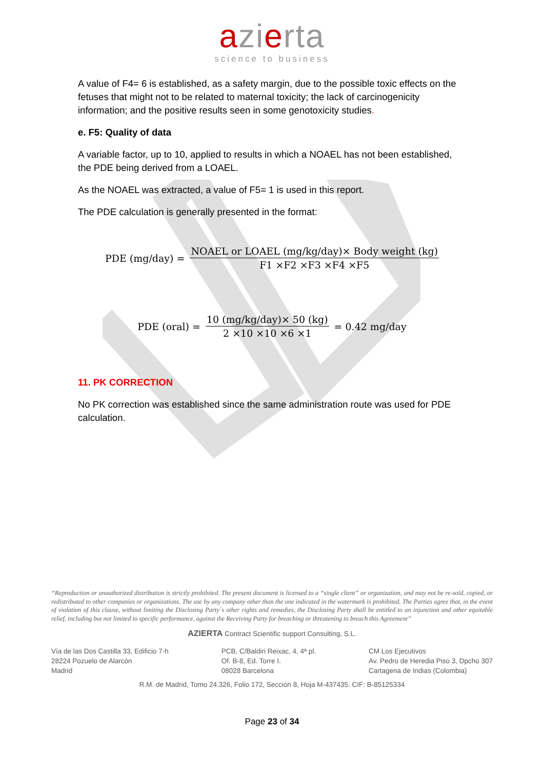azierta
science to business
A value of F4= 6 is established, as a safety margin, due to the possible toxic effects on the fetuses that might not to be related to maternal toxicity; the lack of carcinogenicity information; and the positive results seen in some genotoxicity studies.
e. F5: Quality of data
A variable factor, up to 10, applied to results in which a NOAEL has not been established, the PDE being derived from a LOAEL.
As the NOAEL was extracted, a value of F5= 1 is used in this report.
The PDE calculation is generally presented in the format:
PDE (mg/day) = NOAEL or LOAEL (mg/kg/day)× Body weight (kg) F1 ×F2 ×F3 ×F4 ×F5
PDE (oral) = 10 (mg/kg/day)× 50 (kg) 2 ×10 ×10 ×6 ×1 = 0.42 mg/day
11. PK CORRECTION
No PK correction was established since the same administration route was used for PDE calculation.
“Reproduction or unauthorized distribution is strictly prohibited. The present document is licensed to a “single client” or organization, and may not be re-sold, copied, or redistributed to other companies or organizations. The use by any company other than the one indicated in the watermark is prohibited. The Parties agree that, in the event of violation of this clause, without limiting the Disclosing Party´s other rights and remedies, the Disclosing Party shall be entitled to an injunction and other equitable relief, including but not limited to specific performance, against the Receiving Party for breaching or threatening to breach this Agreement”
AZIERTA Contract Scientific support Consulting, S.L.
Vía de las Dos Castilla 33, Edificio 7-h
28224 Pozuelo de Alarcón
Madrid
PCB, C/Baldiri Reixac, 4, 4ª pl.
Of. B-8, Ed. Torre I.
08028 Barcelona
CM Los Ejecutivos
Av. Pedro de Heredia Piso 3, Dpcho 307
Cartagena de Indias (Colombia)
R.M. de Madrid, Tomo 24.326, Folio 172, Sección 8, Hoja M-437435. CIF: B-85125334
Page 23 of 34